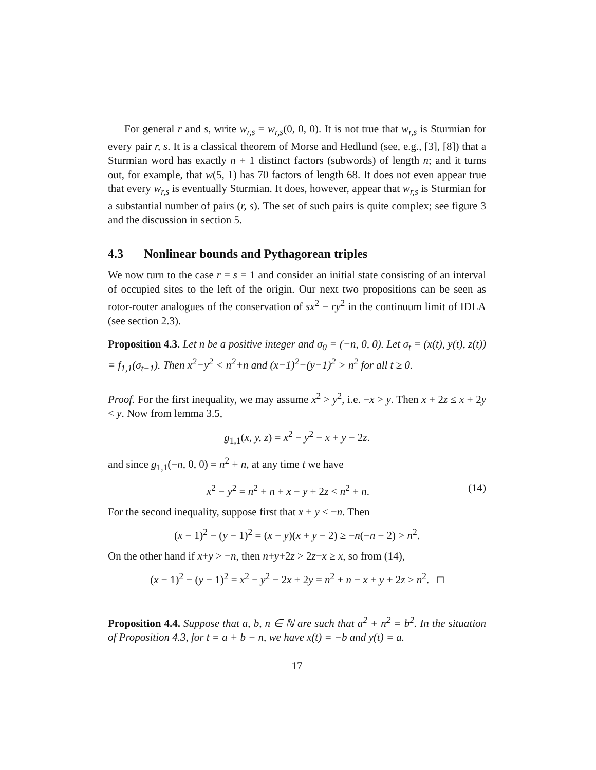For general r and s, write w<sub>r,s</sub> = w<sub>r,s</sub>(0, 0, 0). It is not true that w<sub>r,s</sub> is Sturmian for every pair r, s. It is a classical theorem of Morse and Hedlund (see, e.g., [3], [8]) that a Sturmian word has exactly n + 1 distinct factors (subwords) of length n; and it turns out, for example, that w(5, 1) has 70 factors of length 68. It does not even appear true that every w<sub>r,s</sub> is eventually Sturmian. It does, however, appear that w<sub>r,s</sub> is Sturmian for a substantial number of pairs (r, s). The set of such pairs is quite complex; see figure 3 and the discussion in section 5.
4.3 Nonlinear bounds and Pythagorean triples
We now turn to the case r = s = 1 and consider an initial state consisting of an interval of occupied sites to the left of the origin. Our next two propositions can be seen as rotor-router analogues of the conservation of sx<sup>2</sup> − ry<sup>2</sup> in the continuum limit of IDLA (see section 2.3).
Proposition 4.3. Let n be a positive integer and σ<sub>0</sub> = (−n, 0, 0). Let σ<sub>t</sub> = (x(t), y(t), z(t)) = f<sub>1,1</sub>(σ<sub>t−1</sub>). Then x<sup>2</sup>−y<sup>2</sup> < n<sup>2</sup>+n and (x−1)<sup>2</sup>−(y−1)<sup>2</sup> > n<sup>2</sup> for all t ≥ 0.
Proof. For the first inequality, we may assume x<sup>2</sup> > y<sup>2</sup>, i.e. −x > y. Then x + 2z ≤ x + 2y < y. Now from lemma 3.5,
g<sub>1,1</sub>(x, y, z) = x<sup>2</sup> − y<sup>2</sup> − x + y − 2z.
and since g<sub>1,1</sub>(−n, 0, 0) = n<sup>2</sup> + n, at any time t we have
x<sup>2</sup> − y<sup>2</sup> = n<sup>2</sup> + n + x − y + 2z < n<sup>2</sup> + n. (14)
For the second inequality, suppose first that x + y ≤ −n. Then
(x − 1)<sup>2</sup> − (y − 1)<sup>2</sup> = (x − y)(x + y − 2) ≥ −n(−n − 2) > n<sup>2</sup>.
On the other hand if x+y > −n, then n+y+2z > 2z−x ≥ x, so from (14),
(x − 1)<sup>2</sup> − (y − 1)<sup>2</sup> = x<sup>2</sup> − y<sup>2</sup> − 2x + 2y = n<sup>2</sup> + n − x + y + 2z > n<sup>2</sup>. □
Proposition 4.4. Suppose that a, b, n ∈ ℕ are such that a<sup>2</sup> + n<sup>2</sup> = b<sup>2</sup>. In the situation of Proposition 4.3, for t = a + b − n, we have x(t) = −b and y(t) = a.
17